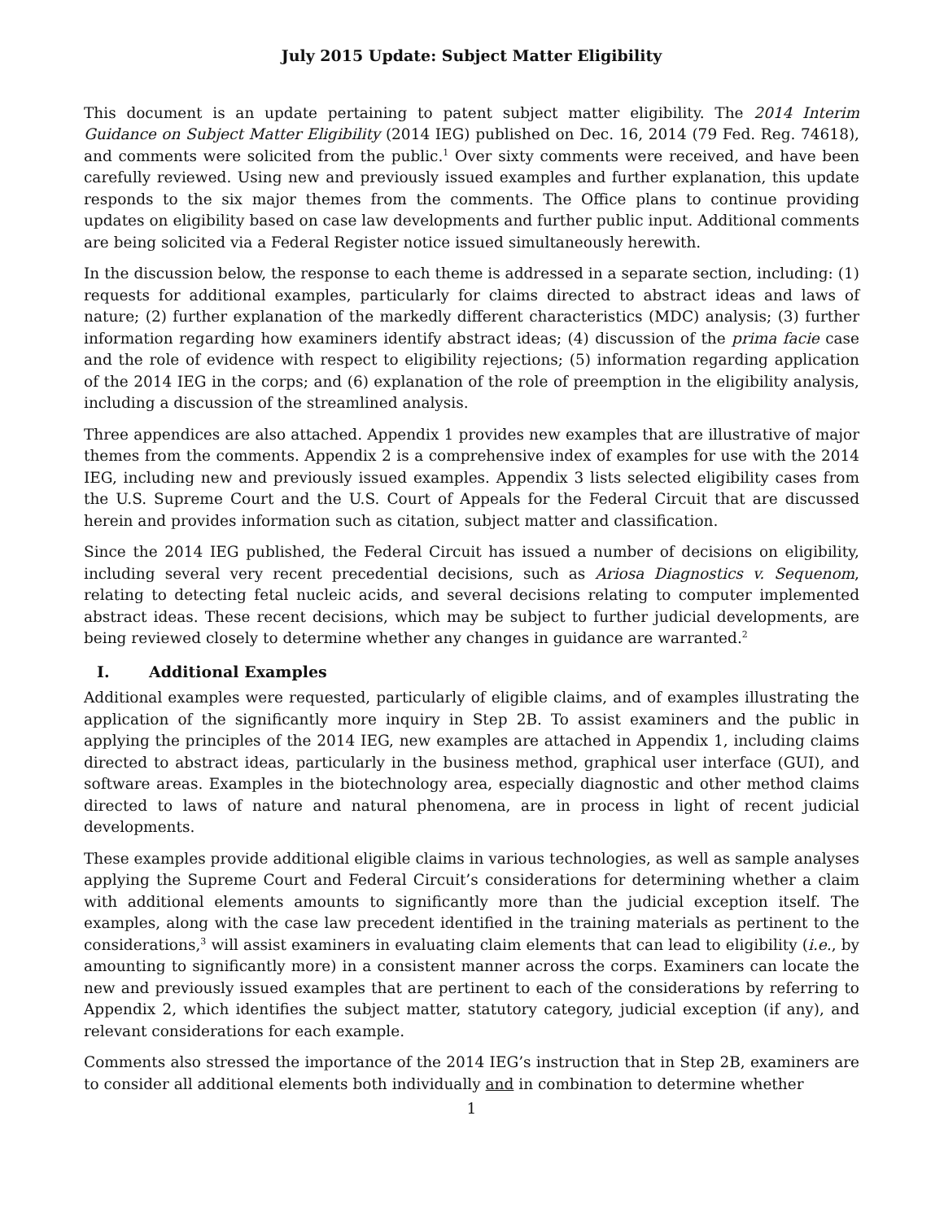July 2015 Update: Subject Matter Eligibility
This document is an update pertaining to patent subject matter eligibility. The 2014 Interim Guidance on Subject Matter Eligibility (2014 IEG) published on Dec. 16, 2014 (79 Fed. Reg. 74618), and comments were solicited from the public.<sup>1</sup> Over sixty comments were received, and have been carefully reviewed. Using new and previously issued examples and further explanation, this update responds to the six major themes from the comments. The Office plans to continue providing updates on eligibility based on case law developments and further public input. Additional comments are being solicited via a Federal Register notice issued simultaneously herewith.
In the discussion below, the response to each theme is addressed in a separate section, including: (1) requests for additional examples, particularly for claims directed to abstract ideas and laws of nature; (2) further explanation of the markedly different characteristics (MDC) analysis; (3) further information regarding how examiners identify abstract ideas; (4) discussion of the prima facie case and the role of evidence with respect to eligibility rejections; (5) information regarding application of the 2014 IEG in the corps; and (6) explanation of the role of preemption in the eligibility analysis, including a discussion of the streamlined analysis.
Three appendices are also attached. Appendix 1 provides new examples that are illustrative of major themes from the comments. Appendix 2 is a comprehensive index of examples for use with the 2014 IEG, including new and previously issued examples. Appendix 3 lists selected eligibility cases from the U.S. Supreme Court and the U.S. Court of Appeals for the Federal Circuit that are discussed herein and provides information such as citation, subject matter and classification.
Since the 2014 IEG published, the Federal Circuit has issued a number of decisions on eligibility, including several very recent precedential decisions, such as Ariosa Diagnostics v. Sequenom, relating to detecting fetal nucleic acids, and several decisions relating to computer implemented abstract ideas. These recent decisions, which may be subject to further judicial developments, are being reviewed closely to determine whether any changes in guidance are warranted.<sup>2</sup>
I. Additional Examples
Additional examples were requested, particularly of eligible claims, and of examples illustrating the application of the significantly more inquiry in Step 2B. To assist examiners and the public in applying the principles of the 2014 IEG, new examples are attached in Appendix 1, including claims directed to abstract ideas, particularly in the business method, graphical user interface (GUI), and software areas. Examples in the biotechnology area, especially diagnostic and other method claims directed to laws of nature and natural phenomena, are in process in light of recent judicial developments.
These examples provide additional eligible claims in various technologies, as well as sample analyses applying the Supreme Court and Federal Circuit’s considerations for determining whether a claim with additional elements amounts to significantly more than the judicial exception itself. The examples, along with the case law precedent identified in the training materials as pertinent to the considerations,<sup>3</sup> will assist examiners in evaluating claim elements that can lead to eligibility (i.e., by amounting to significantly more) in a consistent manner across the corps. Examiners can locate the new and previously issued examples that are pertinent to each of the considerations by referring to Appendix 2, which identifies the subject matter, statutory category, judicial exception (if any), and relevant considerations for each example.
Comments also stressed the importance of the 2014 IEG’s instruction that in Step 2B, examiners are to consider all additional elements both individually and in combination to determine whether
1